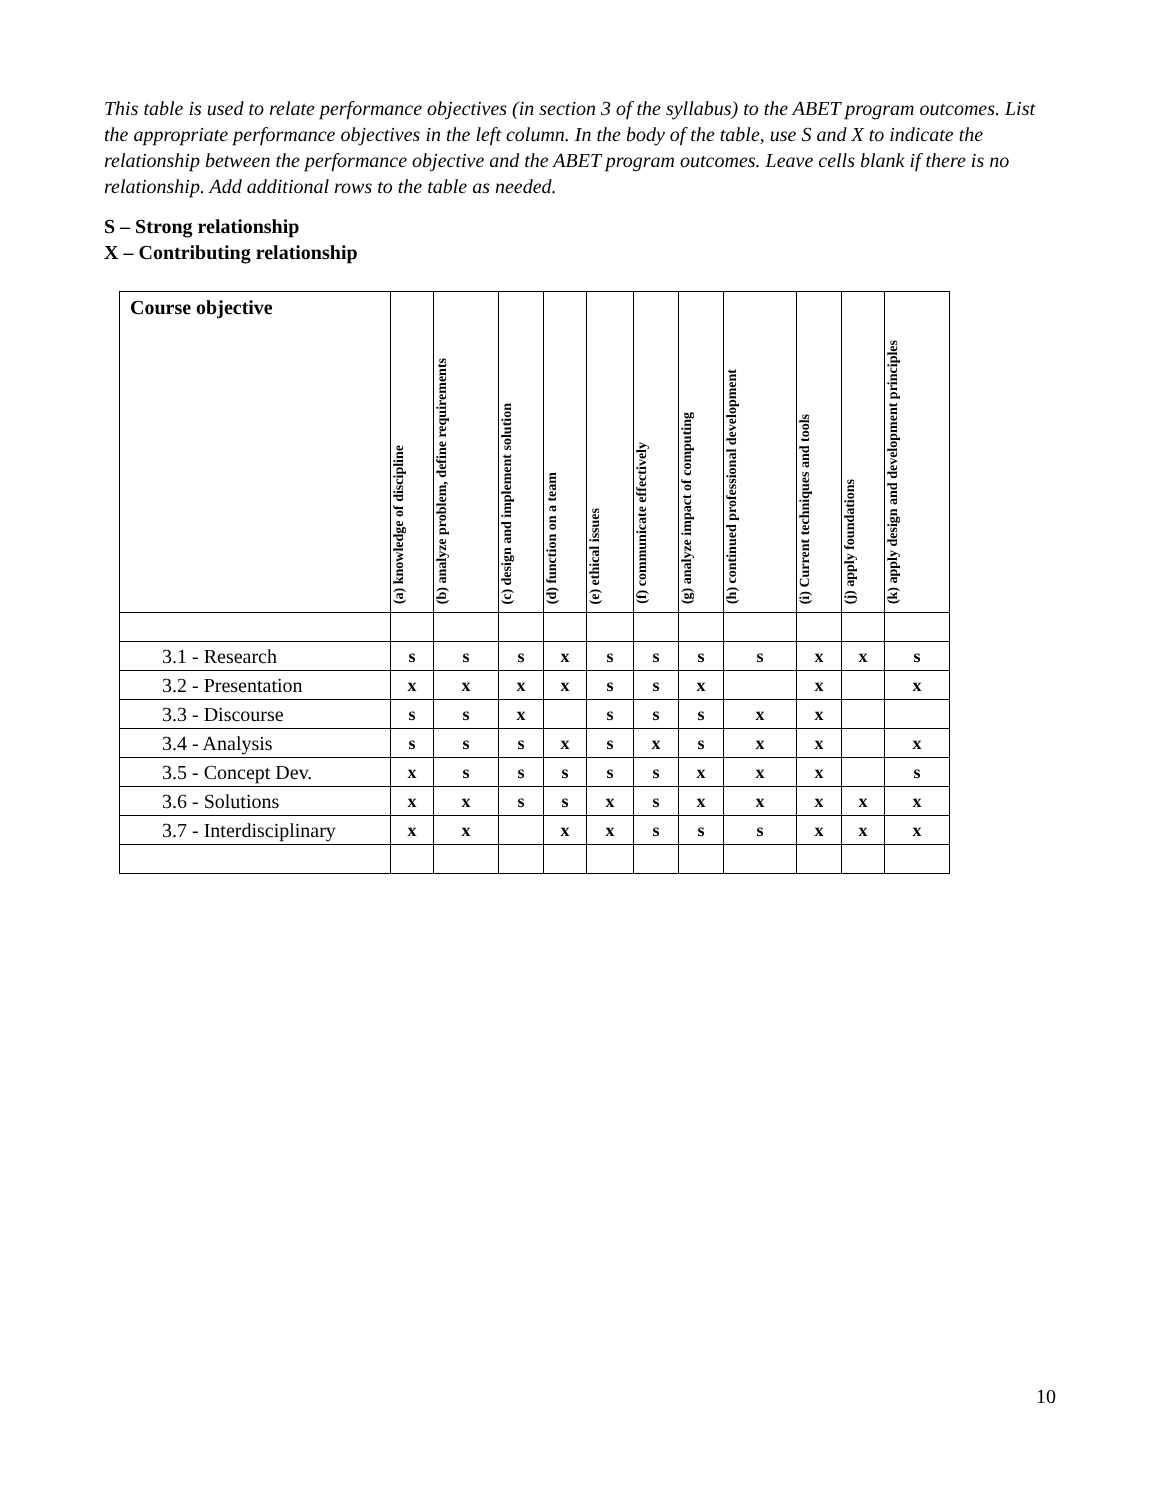This table is used to relate performance objectives (in section 3 of the syllabus) to the ABET program outcomes. List the appropriate performance objectives in the left column. In the body of the table, use S and X to indicate the relationship between the performance objective and the ABET program outcomes. Leave cells blank if there is no relationship. Add additional rows to the table as needed.
S – Strong relationship
X – Contributing relationship
| Course objective | (a) knowledge of discipline | (b) analyze problem, define requirements | (c) design and implement solution | (d) function on a team | (e) ethical issues | (f) communicate effectively | (g) analyze impact of computing | (h) continued professional development | (i) Current techniques and tools | (j) apply foundations | (k) apply design and development principles |
| --- | --- | --- | --- | --- | --- | --- | --- | --- | --- | --- | --- |
| 3.1 - Research | s | s | s | x | s | s | s | s | x | x | s |
| 3.2 - Presentation | x | x | x | x | s | s | x | | x | | x |
| 3.3 - Discourse | s | s | x | | s | s | s | x | x | | |
| 3.4 - Analysis | s | s | s | x | s | x | s | x | x | | x |
| 3.5 - Concept Dev. | x | s | s | s | s | s | x | x | x | | s |
| 3.6 - Solutions | x | x | s | s | x | s | x | x | x | x | x |
| 3.7 - Interdisciplinary | x | x | | x | x | s | s | s | x | x | x |
10